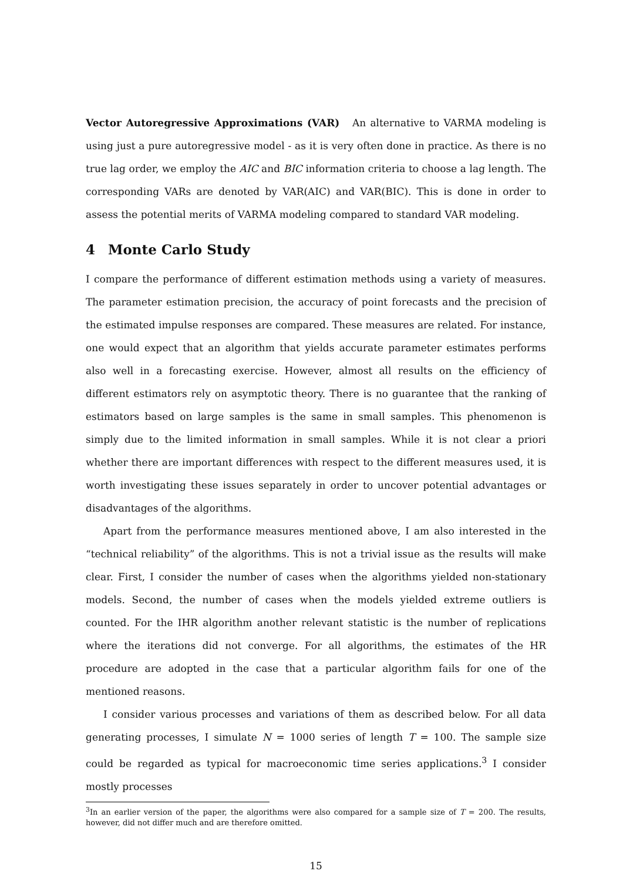Vector Autoregressive Approximations (VAR) An alternative to VARMA modeling is using just a pure autoregressive model - as it is very often done in practice. As there is no true lag order, we employ the AIC and BIC information criteria to choose a lag length. The corresponding VARs are denoted by VAR(AIC) and VAR(BIC). This is done in order to assess the potential merits of VARMA modeling compared to standard VAR modeling.
4 Monte Carlo Study
I compare the performance of different estimation methods using a variety of measures. The parameter estimation precision, the accuracy of point forecasts and the precision of the estimated impulse responses are compared. These measures are related. For instance, one would expect that an algorithm that yields accurate parameter estimates performs also well in a forecasting exercise. However, almost all results on the efficiency of different estimators rely on asymptotic theory. There is no guarantee that the ranking of estimators based on large samples is the same in small samples. This phenomenon is simply due to the limited information in small samples. While it is not clear a priori whether there are important differences with respect to the different measures used, it is worth investigating these issues separately in order to uncover potential advantages or disadvantages of the algorithms.
Apart from the performance measures mentioned above, I am also interested in the “technical reliability” of the algorithms. This is not a trivial issue as the results will make clear. First, I consider the number of cases when the algorithms yielded non-stationary models. Second, the number of cases when the models yielded extreme outliers is counted. For the IHR algorithm another relevant statistic is the number of replications where the iterations did not converge. For all algorithms, the estimates of the HR procedure are adopted in the case that a particular algorithm fails for one of the mentioned reasons.
I consider various processes and variations of them as described below. For all data generating processes, I simulate N = 1000 series of length T = 100. The sample size could be regarded as typical for macroeconomic time series applications.<sup>3</sup> I consider mostly processes
<sup>3</sup> In an earlier version of the paper, the algorithms were also compared for a sample size of T = 200. The results, however, did not differ much and are therefore omitted.
15